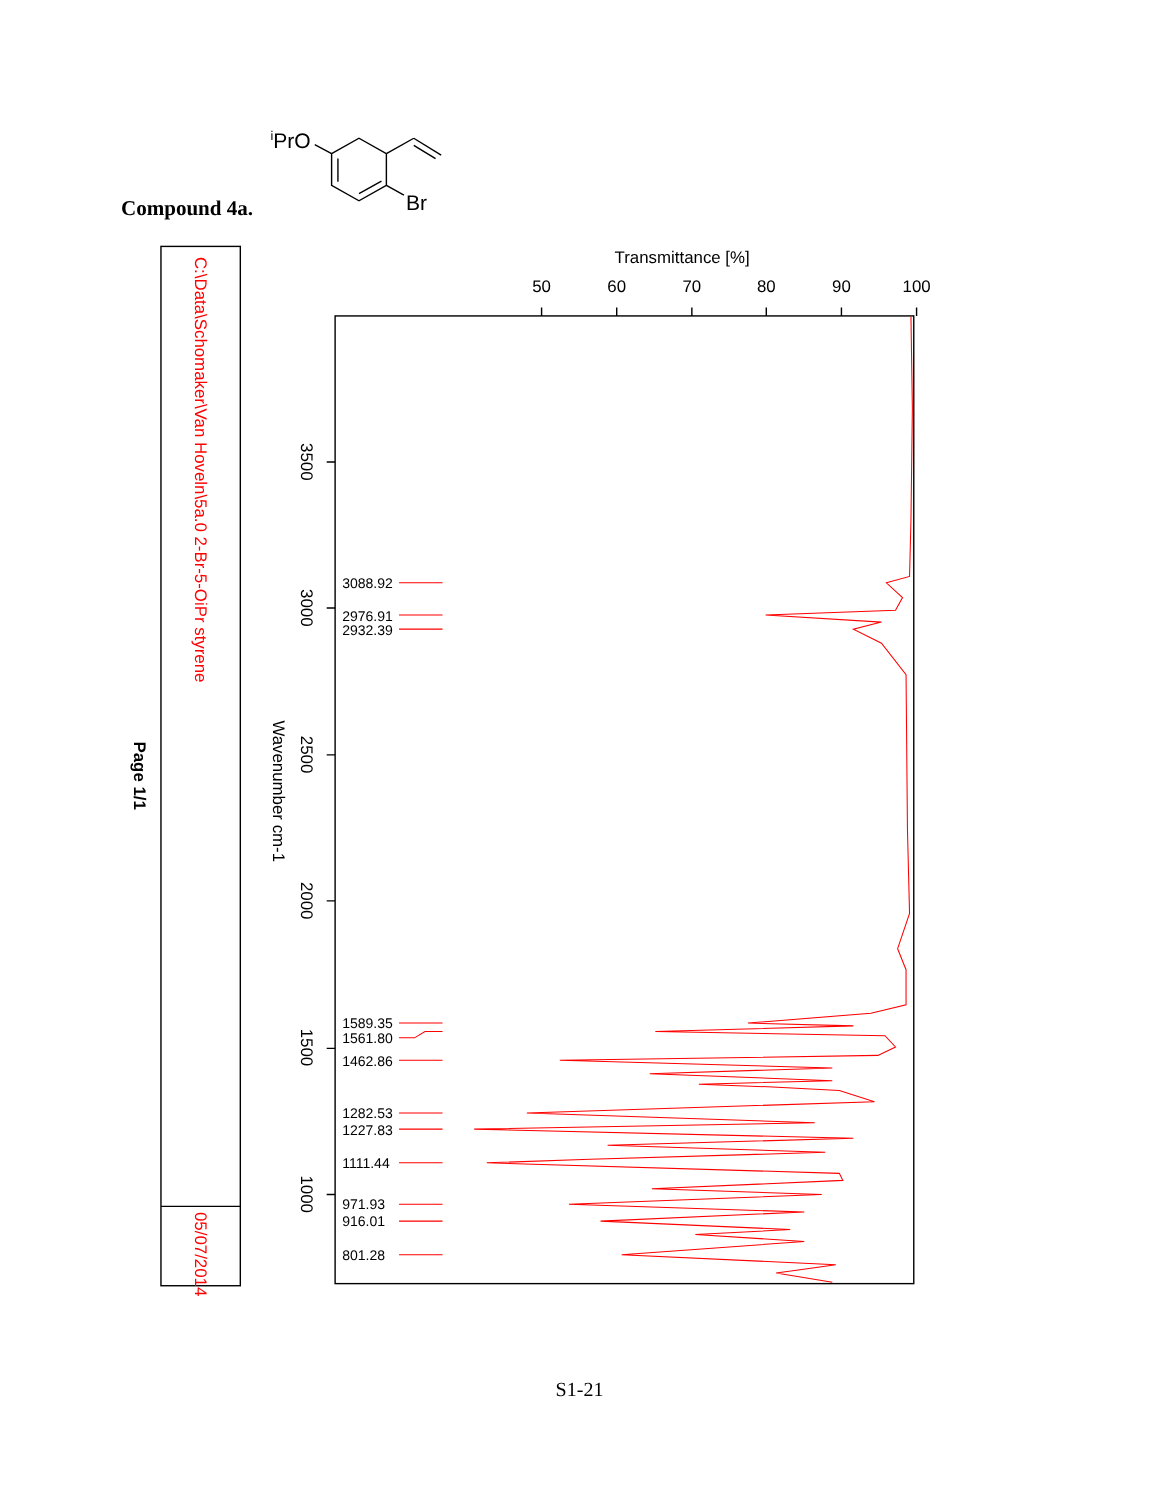Compound 4a.
iPrO
Br
C:\Data\Schomaker\Van Hoveln\5a.0
2-Br-5-OiPr styrene
05/07/2014
Page 1/1
Wavenumber cm-1
Transmittance [%]
50
60
70
80
90
100
3500
3000
2500
2000
1500
1000
3088.92
2976.91
2932.39
1589.35
1561.80
1462.86
1282.53
1227.83
1111.44
971.93
916.01
801.28
S1-21